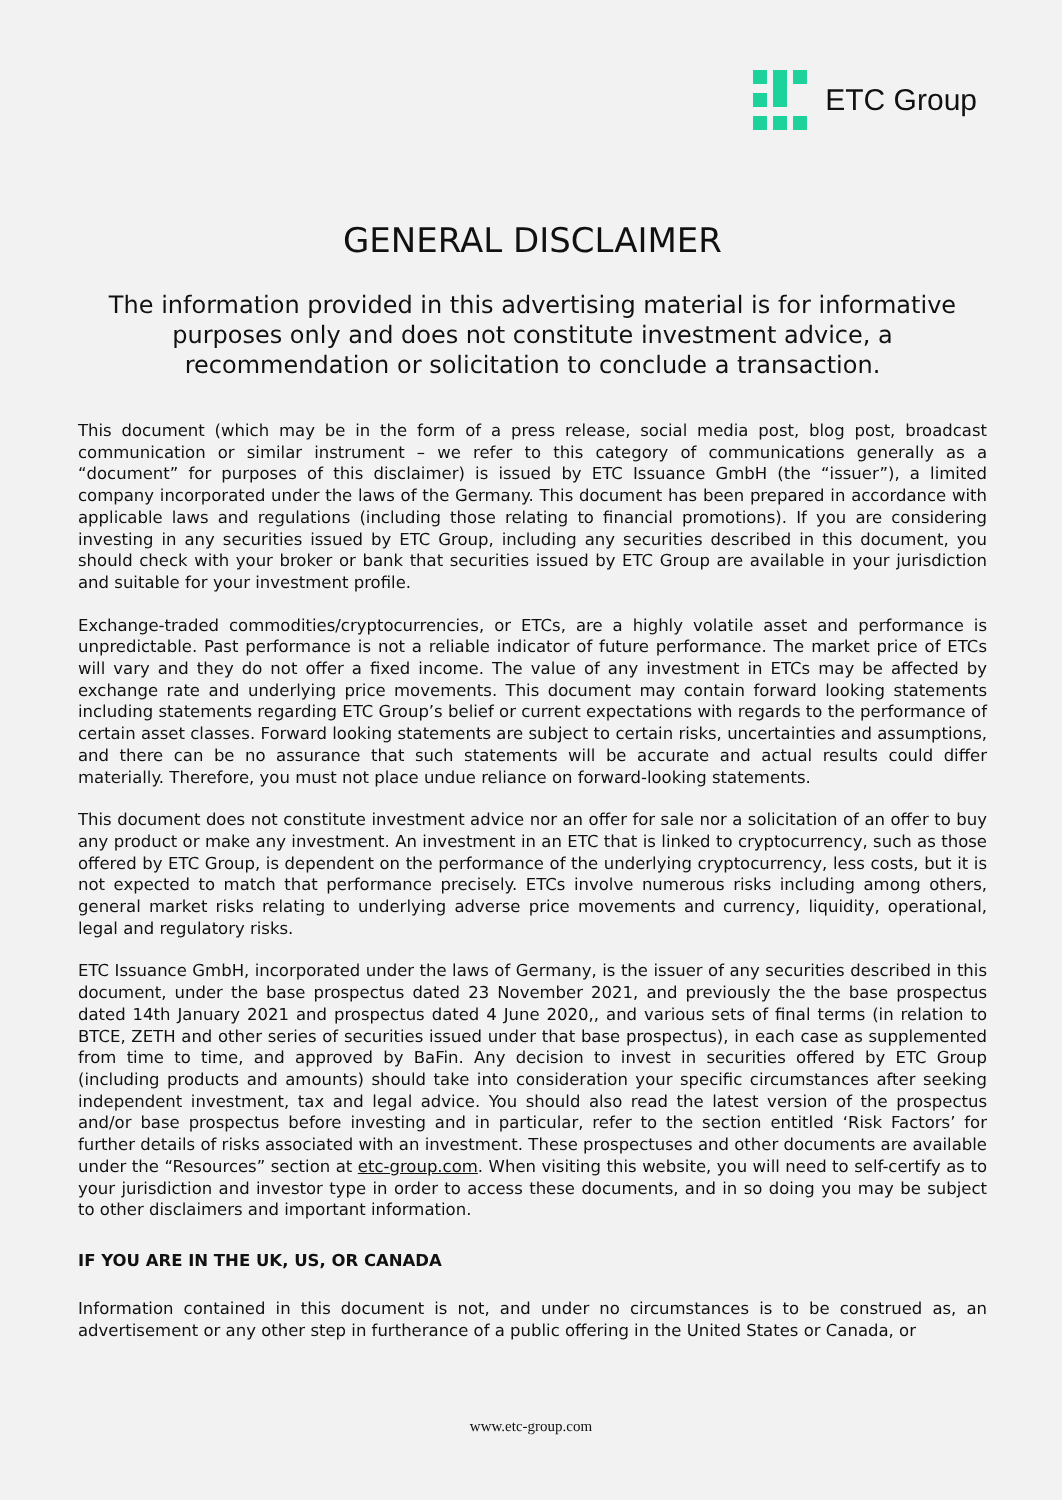ETC Group
GENERAL DISCLAIMER
The information provided in this advertising material is for informative purposes only and does not constitute investment advice, a recommendation or solicitation to conclude a transaction.
This document (which may be in the form of a press release, social media post, blog post, broadcast communication or similar instrument – we refer to this category of communications generally as a “document” for purposes of this disclaimer) is issued by ETC Issuance GmbH (the “issuer”), a limited company incorporated under the laws of the Germany. This document has been prepared in accordance with applicable laws and regulations (including those relating to financial promotions). If you are considering investing in any securities issued by ETC Group, including any securities described in this document, you should check with your broker or bank that securities issued by ETC Group are available in your jurisdiction and suitable for your investment profile.
Exchange-traded commodities/cryptocurrencies, or ETCs, are a highly volatile asset and performance is unpredictable. Past performance is not a reliable indicator of future performance. The market price of ETCs will vary and they do not offer a fixed income. The value of any investment in ETCs may be affected by exchange rate and underlying price movements. This document may contain forward looking statements including statements regarding ETC Group’s belief or current expectations with regards to the performance of certain asset classes. Forward looking statements are subject to certain risks, uncertainties and assumptions, and there can be no assurance that such statements will be accurate and actual results could differ materially. Therefore, you must not place undue reliance on forward-looking statements.
This document does not constitute investment advice nor an offer for sale nor a solicitation of an offer to buy any product or make any investment. An investment in an ETC that is linked to cryptocurrency, such as those offered by ETC Group, is dependent on the performance of the underlying cryptocurrency, less costs, but it is not expected to match that performance precisely. ETCs involve numerous risks including among others, general market risks relating to underlying adverse price movements and currency, liquidity, operational, legal and regulatory risks.
ETC Issuance GmbH, incorporated under the laws of Germany, is the issuer of any securities described in this document, under the base prospectus dated 23 November 2021, and previously the the base prospectus dated 14th January 2021 and prospectus dated 4 June 2020,, and various sets of final terms (in relation to BTCE, ZETH and other series of securities issued under that base prospectus), in each case as supplemented from time to time, and approved by BaFin. Any decision to invest in securities offered by ETC Group (including products and amounts) should take into consideration your specific circumstances after seeking independent investment, tax and legal advice. You should also read the latest version of the prospectus and/or base prospectus before investing and in particular, refer to the section entitled ‘Risk Factors’ for further details of risks associated with an investment. These prospectuses and other documents are available under the “Resources” section at etc-group.com. When visiting this website, you will need to self-certify as to your jurisdiction and investor type in order to access these documents, and in so doing you may be subject to other disclaimers and important information.
IF YOU ARE IN THE UK, US, OR CANADA
Information contained in this document is not, and under no circumstances is to be construed as, an advertisement or any other step in furtherance of a public offering in the United States or Canada, or
www.etc-group.com